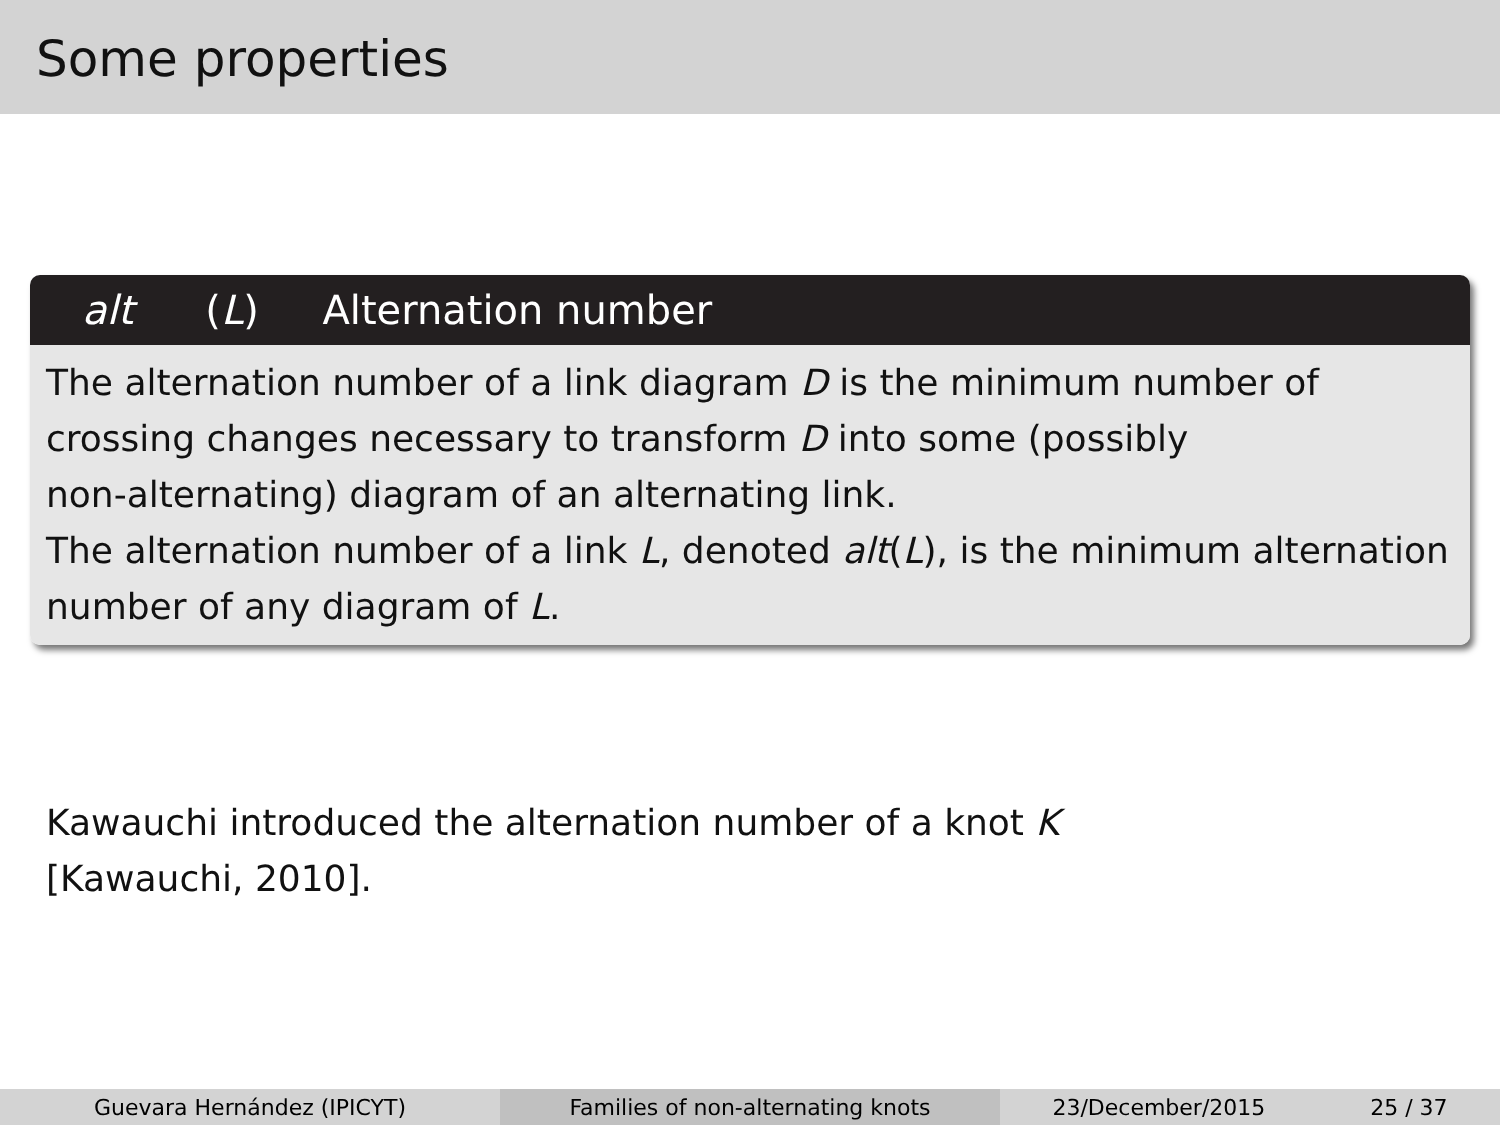Some properties
alt (L) Alternation number
The alternation number of a link diagram D is the minimum number of crossing changes necessary to transform D into some (possibly
non-alternating) diagram of an alternating link.
The alternation number of a link L, denoted alt(L), is the minimum alternation number of any diagram of L.
Kawauchi introduced the alternation number of a knot K
[Kawauchi, 2010].
Guevara Hernández (IPICYT) Families of non-alternating knots
23/December/2015 25 / 37